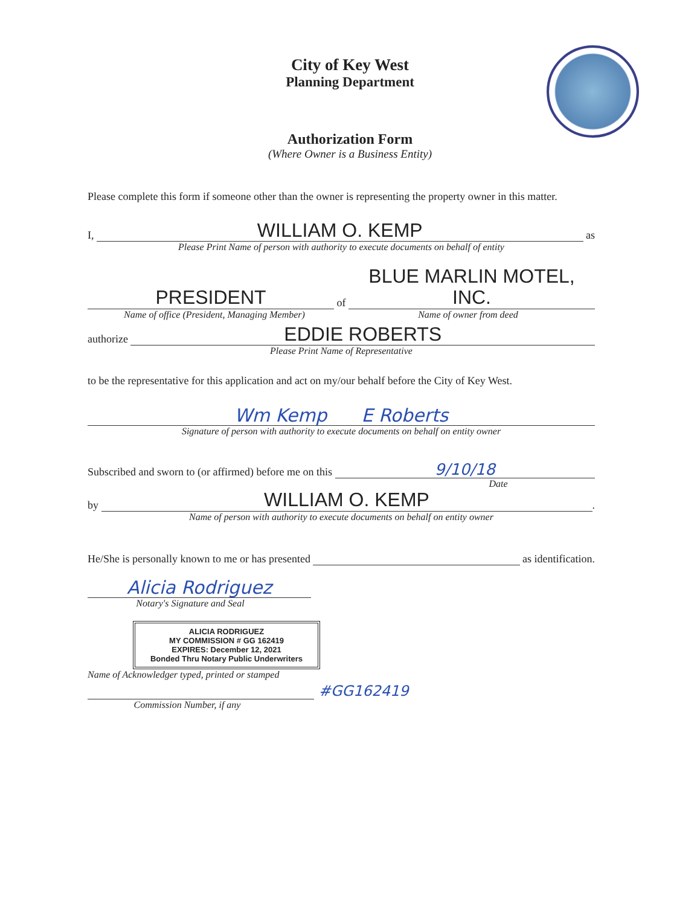City of Key West
Planning Department
Authorization Form
(Where Owner is a Business Entity)
Please complete this form if someone other than the owner is representing the property owner in this matter.
I,
WILLIAM O. KEMP
as
Please Print Name of person with authority to execute documents on behalf of entity
PRESIDENT
of
BLUE MARLIN MOTEL, INC.
Name of office (President, Managing Member)
Name of owner from deed
authorize
EDDIE ROBERTS
Please Print Name of Representative
to be the representative for this application and act on my/our behalf before the City of Key West.
Wm Kemp E Roberts
Signature of person with authority to execute documents on behalf on entity owner
Subscribed and sworn to (or affirmed) before me on this
9/10/18
Date
by
WILLIAM O. KEMP
.
Name of person with authority to execute documents on behalf on entity owner
He/She is personally known to me or has presented
as identification.
Alicia Rodriguez
Notary's Signature and Seal
ALICIA RODRIGUEZ
MY COMMISSION # GG 162419
EXPIRES: December 12, 2021
Bonded Thru Notary Public Underwriters
Name of Acknowledger typed, printed or stamped
#GG162419
Commission Number, if any